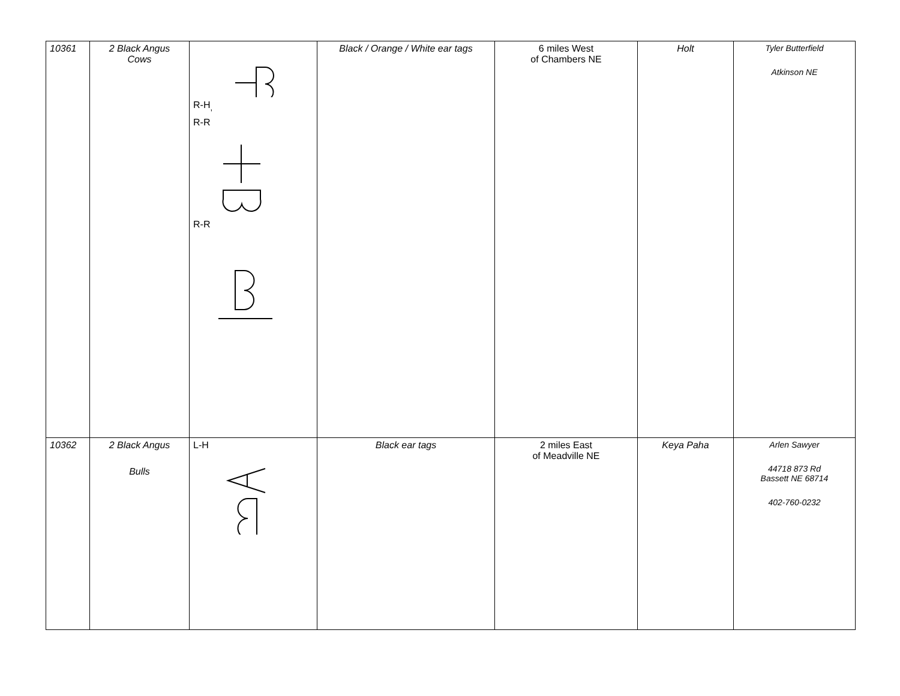| 10361 | 2 Black Angus Cows | R-H<sub>,</sub> R-R R-R | Black / Orange / White ear tags | 6 miles West of Chambers NE | Holt | Tyler Butterfield Atkinson NE |
| 10362 | 2 Black Angus Bulls | L-H | Black ear tags | 2 miles East of Meadville NE | Keya Paha | Arlen Sawyer 44718 873 Rd Bassett NE 68714 402-760-0232 |